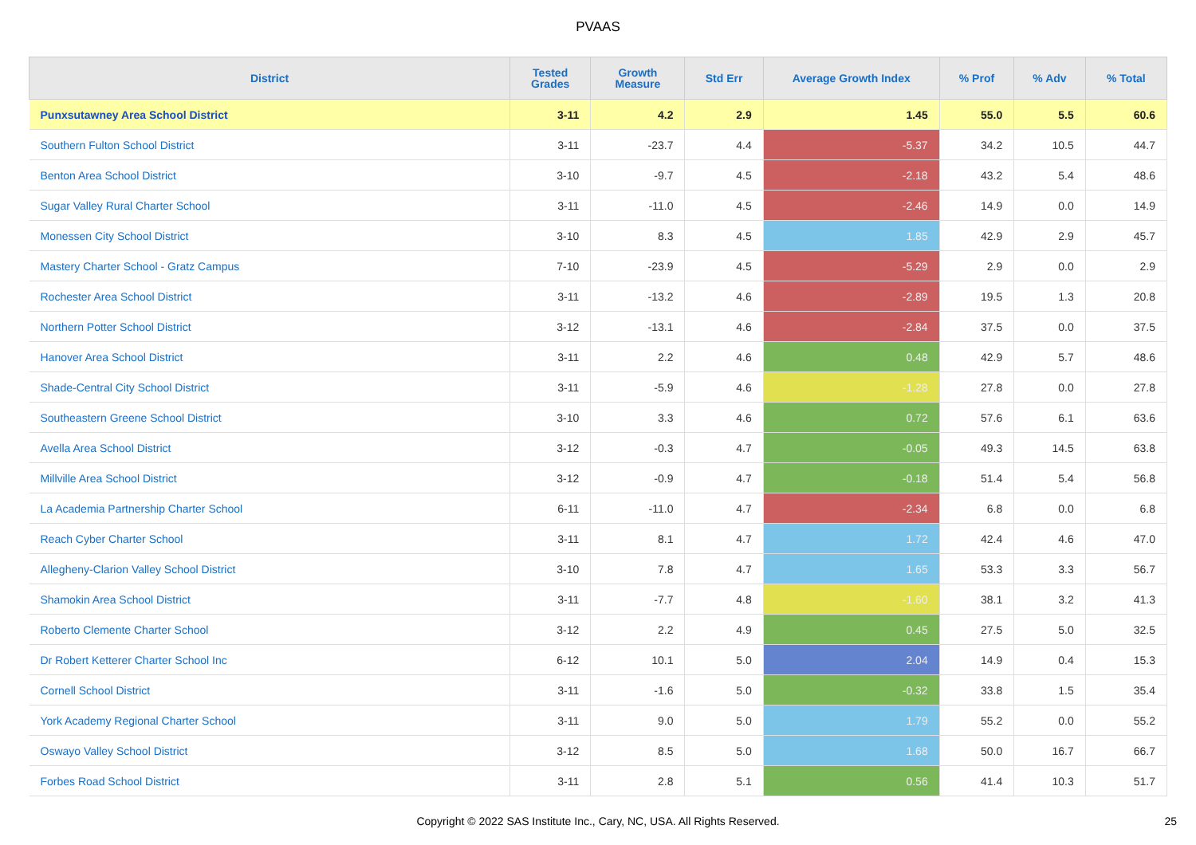PVAAS
| District | Tested Grades | Growth Measure | Std Err | Average Growth Index | % Prof | % Adv | % Total |
| --- | --- | --- | --- | --- | --- | --- | --- |
| Punxsutawney Area School District | 3-11 | 4.2 | 2.9 | 1.45 | 55.0 | 5.5 | 60.6 |
| Southern Fulton School District | 3-11 | -23.7 | 4.4 | -5.37 | 34.2 | 10.5 | 44.7 |
| Benton Area School District | 3-10 | -9.7 | 4.5 | -2.18 | 43.2 | 5.4 | 48.6 |
| Sugar Valley Rural Charter School | 3-11 | -11.0 | 4.5 | -2.46 | 14.9 | 0.0 | 14.9 |
| Monessen City School District | 3-10 | 8.3 | 4.5 | 1.85 | 42.9 | 2.9 | 45.7 |
| Mastery Charter School - Gratz Campus | 7-10 | -23.9 | 4.5 | -5.29 | 2.9 | 0.0 | 2.9 |
| Rochester Area School District | 3-11 | -13.2 | 4.6 | -2.89 | 19.5 | 1.3 | 20.8 |
| Northern Potter School District | 3-12 | -13.1 | 4.6 | -2.84 | 37.5 | 0.0 | 37.5 |
| Hanover Area School District | 3-11 | 2.2 | 4.6 | 0.48 | 42.9 | 5.7 | 48.6 |
| Shade-Central City School District | 3-11 | -5.9 | 4.6 | -1.28 | 27.8 | 0.0 | 27.8 |
| Southeastern Greene School District | 3-10 | 3.3 | 4.6 | 0.72 | 57.6 | 6.1 | 63.6 |
| Avella Area School District | 3-12 | -0.3 | 4.7 | -0.05 | 49.3 | 14.5 | 63.8 |
| Millville Area School District | 3-12 | -0.9 | 4.7 | -0.18 | 51.4 | 5.4 | 56.8 |
| La Academia Partnership Charter School | 6-11 | -11.0 | 4.7 | -2.34 | 6.8 | 0.0 | 6.8 |
| Reach Cyber Charter School | 3-11 | 8.1 | 4.7 | 1.72 | 42.4 | 4.6 | 47.0 |
| Allegheny-Clarion Valley School District | 3-10 | 7.8 | 4.7 | 1.65 | 53.3 | 3.3 | 56.7 |
| Shamokin Area School District | 3-11 | -7.7 | 4.8 | -1.60 | 38.1 | 3.2 | 41.3 |
| Roberto Clemente Charter School | 3-12 | 2.2 | 4.9 | 0.45 | 27.5 | 5.0 | 32.5 |
| Dr Robert Ketterer Charter School Inc | 6-12 | 10.1 | 5.0 | 2.04 | 14.9 | 0.4 | 15.3 |
| Cornell School District | 3-11 | -1.6 | 5.0 | -0.32 | 33.8 | 1.5 | 35.4 |
| York Academy Regional Charter School | 3-11 | 9.0 | 5.0 | 1.79 | 55.2 | 0.0 | 55.2 |
| Oswayo Valley School District | 3-12 | 8.5 | 5.0 | 1.68 | 50.0 | 16.7 | 66.7 |
| Forbes Road School District | 3-11 | 2.8 | 5.1 | 0.56 | 41.4 | 10.3 | 51.7 |
Copyright © 2022 SAS Institute Inc., Cary, NC, USA. All Rights Reserved. 25